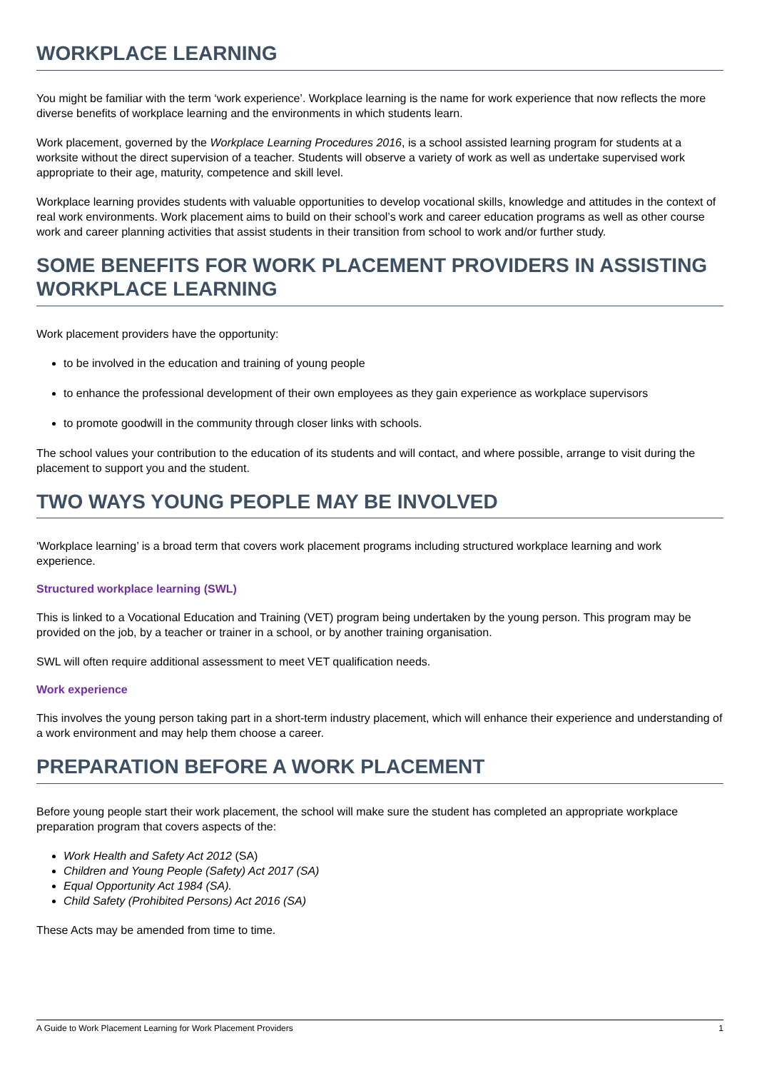WORKPLACE LEARNING
You might be familiar with the term ‘work experience’. Workplace learning is the name for work experience that now reflects the more diverse benefits of workplace learning and the environments in which students learn.
Work placement, governed by the Workplace Learning Procedures 2016, is a school assisted learning program for students at a worksite without the direct supervision of a teacher. Students will observe a variety of work as well as undertake supervised work appropriate to their age, maturity, competence and skill level.
Workplace learning provides students with valuable opportunities to develop vocational skills, knowledge and attitudes in the context of real work environments. Work placement aims to build on their school’s work and career education programs as well as other course work and career planning activities that assist students in their transition from school to work and/or further study.
SOME BENEFITS FOR WORK PLACEMENT PROVIDERS IN ASSISTING WORKPLACE LEARNING
Work placement providers have the opportunity:
to be involved in the education and training of young people
to enhance the professional development of their own employees as they gain experience as workplace supervisors
to promote goodwill in the community through closer links with schools.
The school values your contribution to the education of its students and will contact, and where possible, arrange to visit during the placement to support you and the student.
TWO WAYS YOUNG PEOPLE MAY BE INVOLVED
‘Workplace learning’ is a broad term that covers work placement programs including structured workplace learning and work experience.
Structured workplace learning (SWL)
This is linked to a Vocational Education and Training (VET) program being undertaken by the young person. This program may be provided on the job, by a teacher or trainer in a school, or by another training organisation.
SWL will often require additional assessment to meet VET qualification needs.
Work experience
This involves the young person taking part in a short-term industry placement, which will enhance their experience and understanding of a work environment and may help them choose a career.
PREPARATION BEFORE A WORK PLACEMENT
Before young people start their work placement, the school will make sure the student has completed an appropriate workplace preparation program that covers aspects of the:
Work Health and Safety Act 2012 (SA)
Children and Young People (Safety) Act 2017 (SA)
Equal Opportunity Act 1984 (SA).
Child Safety (Prohibited Persons) Act 2016 (SA)
These Acts may be amended from time to time.
A Guide to Work Placement Learning for Work Placement Providers 1